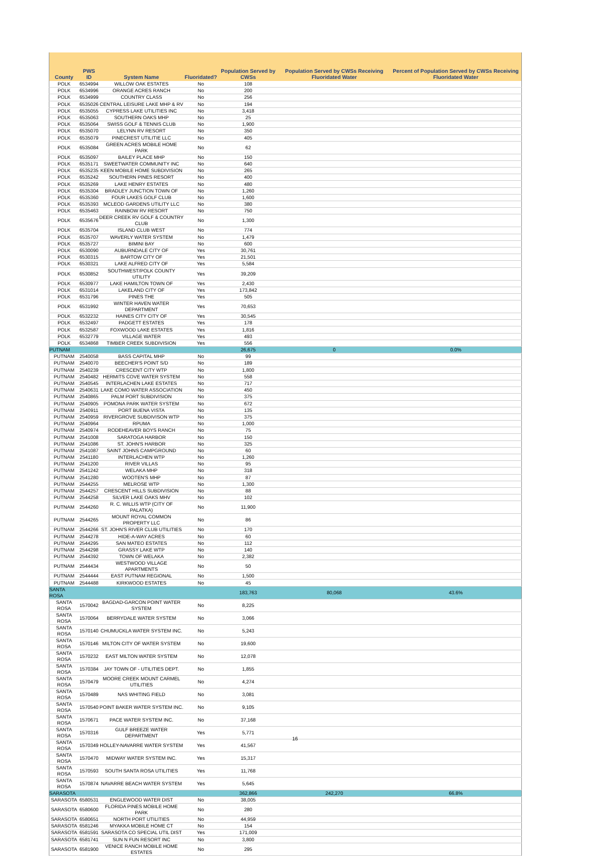| County | PWS ID | System Name | Fluoridated? | Population Served by CWSs | Population Served by CWSs Receiving Fluoridated Water | Percent of Population Served by CWSs Receiving Fluoridated Water |
| --- | --- | --- | --- | --- | --- | --- |
| POLK | 6534994 | WILLOW OAK ESTATES | No | 108 | | |
| POLK | 6534996 | ORANGE ACRES RANCH | No | 200 | | |
| POLK | 6534999 | COUNTRY CLASS | No | 256 | | |
| POLK | 6535026 | CENTRAL LEISURE LAKE MHP & RV | No | 194 | | |
| POLK | 6535055 | CYPRESS LAKE UTILITIES INC | No | 3,418 | | |
| POLK | 6535063 | SOUTHERN OAKS MHP | No | 25 | | |
| POLK | 6535064 | SWISS GOLF & TENNIS CLUB | No | 1,900 | | |
| POLK | 6535070 | LELYNN RV RESORT | No | 350 | | |
| POLK | 6535079 | PINECREST UTILITIE LLC | No | 405 | | |
| POLK | 6535084 | GREEN ACRES MOBILE HOME PARK | No | 62 | | |
| POLK | 6535097 | BAILEY PLACE MHP | No | 150 | | |
| POLK | 6535171 | SWEETWATER COMMUNITY INC | No | 640 | | |
| POLK | 6535235 | KEEN MOBILE HOME SUBDIVISION | No | 265 | | |
| POLK | 6535242 | SOUTHERN PINES RESORT | No | 400 | | |
| POLK | 6535269 | LAKE HENRY ESTATES | No | 480 | | |
| POLK | 6535304 | BRADLEY JUNCTION TOWN OF | No | 1,260 | | |
| POLK | 6535360 | FOUR LAKES GOLF CLUB | No | 1,600 | | |
| POLK | 6535393 | MCLEOD GARDENS UTILITY LLC | No | 380 | | |
| POLK | 6535463 | RAINBOW RV RESORT | No | 750 | | |
| POLK | 6535676 | DEER CREEK RV GOLF & COUNTRY CLUB | No | 1,300 | | |
| POLK | 6535704 | ISLAND CLUB WEST | No | 774 | | |
| POLK | 6535707 | WAVERLY WATER SYSTEM | No | 1,479 | | |
| POLK | 6535727 | BIMINI BAY | No | 600 | | |
| POLK | 6530090 | AUBURNDALE CITY OF | Yes | 30,761 | | |
| POLK | 6530315 | BARTOW CITY OF | Yes | 21,501 | | |
| POLK | 6530321 | LAKE ALFRED CITY OF | Yes | 5,584 | | |
| POLK | 6530852 | SOUTHWEST/POLK COUNTY UTILITY | Yes | 39,209 | | |
| POLK | 6530977 | LAKE HAMILTON TOWN OF | Yes | 2,430 | | |
| POLK | 6531014 | LAKELAND CITY OF | Yes | 173,842 | | |
| POLK | 6531796 | PINES THE | Yes | 505 | | |
| POLK | 6531992 | WINTER HAVEN WATER DEPARTMENT | Yes | 70,653 | | |
| POLK | 6532232 | HAINES CITY CITY OF | Yes | 30,545 | | |
| POLK | 6532497 | PADGETT ESTATES | Yes | 178 | | |
| POLK | 6532587 | FOXWOOD LAKE ESTATES | Yes | 1,816 | | |
| POLK | 6532779 | VILLAGE WATER | Yes | 493 | | |
| POLK | 6534868 | TIMBER CREEK SUBDIVISION | Yes | 556 | | |
| PUTNAM | | | | 26,675 | 0 | 0.0% |
| PUTNAM | 2540058 | BASS CAPITAL MHP | No | 99 | | |
| PUTNAM | 2540070 | BEECHER'S POINT S/D | No | 189 | | |
| PUTNAM | 2540239 | CRESCENT CITY WTP | No | 1,800 | | |
| PUTNAM | 2540482 | HERMITS COVE WATER SYSTEM | No | 558 | | |
| PUTNAM | 2540545 | INTERLACHEN LAKE ESTATES | No | 717 | | |
| PUTNAM | 2540631 | LAKE COMO WATER ASSOCIATION | No | 450 | | |
| PUTNAM | 2540865 | PALM PORT SUBDIVISION | No | 375 | | |
| PUTNAM | 2540905 | POMONA PARK WATER SYSTEM | No | 672 | | |
| PUTNAM | 2540911 | PORT BUENA VISTA | No | 135 | | |
| PUTNAM | 2540959 | RIVERGROVE SUBDIVISON WTP | No | 375 | | |
| PUTNAM | 2540964 | RPUMA | No | 1,000 | | |
| PUTNAM | 2540974 | RODEHEAVER BOYS RANCH | No | 75 | | |
| PUTNAM | 2541008 | SARATOGA HARBOR | No | 150 | | |
| PUTNAM | 2541086 | ST. JOHN'S HARBOR | No | 325 | | |
| PUTNAM | 2541087 | SAINT JOHNS CAMPGROUND | No | 60 | | |
| PUTNAM | 2541180 | INTERLACHEN WTP | No | 1,260 | | |
| PUTNAM | 2541200 | RIVER VILLAS | No | 95 | | |
| PUTNAM | 2541242 | WELAKA MHP | No | 318 | | |
| PUTNAM | 2541280 | WOOTEN'S MHP | No | 87 | | |
| PUTNAM | 2544255 | MELROSE WTP | No | 1,300 | | |
| PUTNAM | 2544257 | CRESCENT HILLS SUBDIVISION | No | 88 | | |
| PUTNAM | 2544258 | SILVER LAKE OAKS MHV | No | 102 | | |
| PUTNAM | 2544260 | R. C. WILLIS WTP (CITY OF PALATKA) | No | 11,900 | | |
| PUTNAM | 2544265 | MOUNT ROYAL COMMON PROPERTY LLC | No | 86 | | |
| PUTNAM | 2544266 | ST. JOHN'S RIVER CLUB UTILITIES | No | 170 | | |
| PUTNAM | 2544278 | HIDE-A-WAY ACRES | No | 60 | | |
| PUTNAM | 2544295 | SAN MATEO ESTATES | No | 112 | | |
| PUTNAM | 2544298 | GRASSY LAKE WTP | No | 140 | | |
| PUTNAM | 2544392 | TOWN OF WELAKA | No | 2,382 | | |
| PUTNAM | 2544434 | WESTWOOD VILLAGE APARTMENTS | No | 50 | | |
| PUTNAM | 2544444 | EAST PUTNAM REGIONAL | No | 1,500 | | |
| PUTNAM | 2544488 | KIRKWOOD ESTATES | No | 45 | | |
| SANTA ROSA | | | | 183,763 | 80,068 | 43.6% |
| SANTA ROSA | 1570042 | BAGDAD-GARCON POINT WATER SYSTEM | No | 8,225 | | |
| SANTA ROSA | 1570064 | BERRYDALE WATER SYSTEM | No | 3,066 | | |
| SANTA ROSA | 1570140 | CHUMUCKLA WATER SYSTEM INC. | No | 5,243 | | |
| SANTA ROSA | 1570146 | MILTON CITY OF WATER SYSTEM | No | 19,600 | | |
| SANTA ROSA | 1570232 | EAST MILTON WATER SYSTEM | No | 12,078 | | |
| SANTA ROSA | 1570384 | JAY TOWN OF - UTILITIES DEPT. | No | 1,855 | | |
| SANTA ROSA | 1570479 | MOORE CREEK MOUNT CARMEL UTILITIES | No | 4,274 | | |
| SANTA ROSA | 1570489 | NAS WHITING FIELD | No | 3,081 | | |
| SANTA ROSA | 1570540 | POINT BAKER WATER SYSTEM INC. | No | 9,105 | | |
| SANTA ROSA | 1570671 | PACE WATER SYSTEM INC. | No | 37,168 | | |
| SANTA ROSA | 1570316 | GULF BREEZE WATER DEPARTMENT | Yes | 5,771 | | |
| SANTA ROSA | 1570349 | HOLLEY-NAVARRE WATER SYSTEM | Yes | 41,567 | | |
| SANTA ROSA | 1570470 | MIDWAY WATER SYSTEM INC. | Yes | 15,317 | | |
| SANTA ROSA | 1570593 | SOUTH SANTA ROSA UTILITIES | Yes | 11,768 | | |
| SANTA ROSA | 1570874 | NAVARRE BEACH WATER SYSTEM | Yes | 5,645 | | |
| SARASOTA | | | | 362,866 | 242,270 | 66.8% |
| SARASOTA | 6580531 | ENGLEWOOD WATER DIST | No | 38,005 | | |
| SARASOTA | 6580600 | FLORIDA PINES MOBILE HOME PARK | No | 280 | | |
| SARASOTA | 6580651 | NORTH PORT UTILITIES | No | 44,959 | | |
| SARASOTA | 6581246 | MYAKKA MOBILE HOME CT | No | 154 | | |
| SARASOTA | 6581591 | SARASOTA CO SPECIAL UTIL DIST | Yes | 171,009 | | |
| SARASOTA | 6581741 | SUN N FUN RESORT INC | No | 3,800 | | |
| SARASOTA | 6581900 | VENICE RANCH MOBILE HOME ESTATES | No | 295 | | |
16